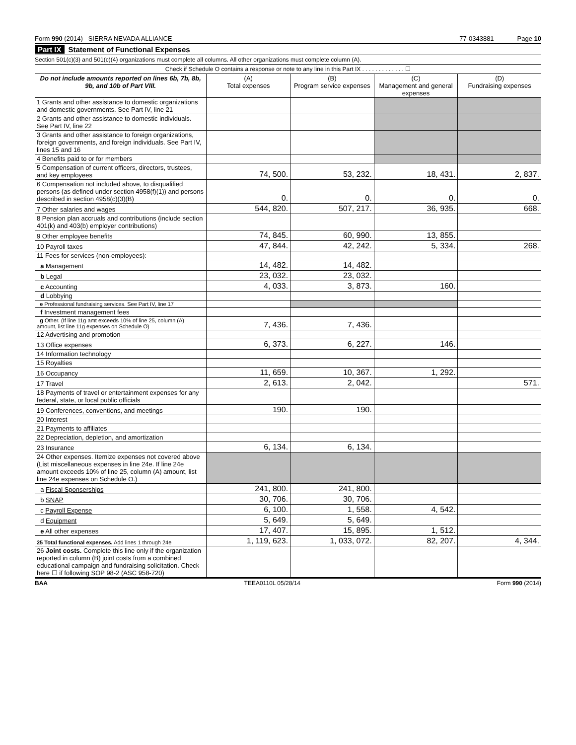Form 990 (2014) SIERRA NEVADA ALLIANCE 77-0343881 Page 10
Part IX Statement of Functional Expenses
Section 501(c)(3) and 501(c)(4) organizations must complete all columns. All other organizations must complete column (A).
Check if Schedule O contains a response or note to any line in this Part IX . . . . . . . . . . . . . ☐
| Do not include amounts reported on lines 6b, 7b, 8b, 9b, and 10b of Part VIII. | (A) Total expenses | (B) Program service expenses | (C) Management and general expenses | (D) Fundraising expenses |
| --- | --- | --- | --- | --- |
| 1 Grants and other assistance to domestic organizations and domestic governments. See Part IV, line 21 | | | | |
| 2 Grants and other assistance to domestic individuals. See Part IV, line 22 | | | | |
| 3 Grants and other assistance to foreign organizations, foreign governments, and foreign individuals. See Part IV, lines 15 and 16 | | | | |
| 4 Benefits paid to or for members | | | | |
| 5 Compensation of current officers, directors, trustees, and key employees | 74, 500. | 53, 232. | 18, 431. | 2, 837. |
| 6 Compensation not included above, to disqualified persons (as defined under section 4958(f)(1)) and persons described in section 4958(c)(3)(B) | 0. | 0. | 0. | 0. |
| 7 Other salaries and wages | 544, 820. | 507, 217. | 36, 935. | 668. |
| 8 Pension plan accruals and contributions (include section 401(k) and 403(b) employer contributions) | | | | |
| 9 Other employee benefits | 74, 845. | 60, 990. | 13, 855. | |
| 10 Payroll taxes | 47, 844. | 42, 242. | 5, 334. | 268. |
| 11 Fees for services (non-employees): | | | | |
| a Management | 14, 482. | 14, 482. | | |
| b Legal | 23, 032. | 23, 032. | | |
| c Accounting | 4, 033. | 3, 873. | 160. | |
| d Lobbying | | | | |
| e Professional fundraising services. See Part IV, line 17 | | | | |
| f Investment management fees | | | | |
| g Other. (If line 11g amt exceeds 10% of line 25, column (A) amount, list line 11g expenses on Schedule O) | 7, 436. | 7, 436. | | |
| 12 Advertising and promotion | | | | |
| 13 Office expenses | 6, 373. | 6, 227. | 146. | |
| 14 Information technology | | | | |
| 15 Royalties | | | | |
| 16 Occupancy | 11, 659. | 10, 367. | 1, 292. | |
| 17 Travel | 2, 613. | 2, 042. | | 571. |
| 18 Payments of travel or entertainment expenses for any federal, state, or local public officials | | | | |
| 19 Conferences, conventions, and meetings | 190. | 190. | | |
| 20 Interest | | | | |
| 21 Payments to affiliates | | | | |
| 22 Depreciation, depletion, and amortization | | | | |
| 23 Insurance | 6, 134. | 6, 134. | | |
| 24 Other expenses. Itemize expenses not covered above (List miscellaneous expenses in line 24e. If line 24e amount exceeds 10% of line 25, column (A) amount, list line 24e expenses on Schedule O.) | | | | |
| a Fiscal Sponserships | 241, 800. | 241, 800. | | |
| b SNAP | 30, 706. | 30, 706. | | |
| c Payroll Expense | 6, 100. | 1, 558. | 4, 542. | |
| d Equipment | 5, 649. | 5, 649. | | |
| e All other expenses | 17, 407. | 15, 895. | 1, 512. | |
| 25 Total functional expenses. Add lines 1 through 24e | 1, 119, 623. | 1, 033, 072. | 82, 207. | 4, 344. |
| 26 Joint costs. Complete this line only if the organization reported in column (B) joint costs from a combined educational campaign and fundraising solicitation. Check here ☐ if following SOP 98-2 (ASC 958-720) | | | | |
BAA TEEA0110L 05/28/14 Form 990 (2014)